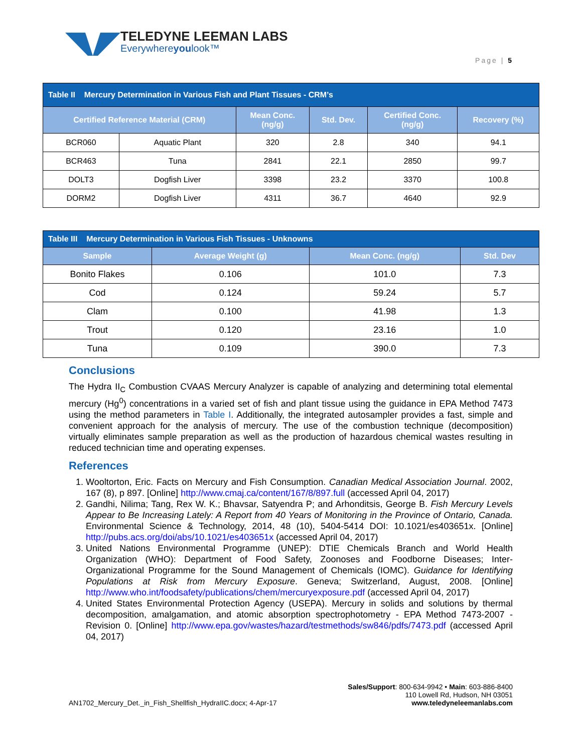TELEDYNE LEEMAN LABS
Everywhereyoulook™
Page | 5
| Table II Mercury Determination in Various Fish and Plant Tissues - CRM’s | | | | | |
| Certified Reference Material (CRM) | | Mean Conc. (ng/g) | Std. Dev. | Certified Conc. (ng/g) | Recovery (%) |
| BCR060 | Aquatic Plant | 320 | 2.8 | 340 | 94.1 |
| BCR463 | Tuna | 2841 | 22.1 | 2850 | 99.7 |
| DOLT3 | Dogfish Liver | 3398 | 23.2 | 3370 | 100.8 |
| DORM2 | Dogfish Liver | 4311 | 36.7 | 4640 | 92.9 |
| Table III Mercury Determination in Various Fish Tissues - Unknowns | | | |
| Sample | Average Weight (g) | Mean Conc. (ng/g) | Std. Dev |
| Bonito Flakes | 0.106 | 101.0 | 7.3 |
| Cod | 0.124 | 59.24 | 5.7 |
| Clam | 0.100 | 41.98 | 1.3 |
| Trout | 0.120 | 23.16 | 1.0 |
| Tuna | 0.109 | 390.0 | 7.3 |
Conclusions
The Hydra II<sub>C</sub> Combustion CVAAS Mercury Analyzer is capable of analyzing and determining total elemental mercury (Hg<sup>0</sup>) concentrations in a varied set of fish and plant tissue using the guidance in EPA Method 7473 using the method parameters in Table I. Additionally, the integrated autosampler provides a fast, simple and convenient approach for the analysis of mercury. The use of the combustion technique (decomposition) virtually eliminates sample preparation as well as the production of hazardous chemical wastes resulting in reduced technician time and operating expenses.
References
1. Wooltorton, Eric. Facts on Mercury and Fish Consumption. Canadian Medical Association Journal. 2002, 167 (8), p 897. [Online] http://www.cmaj.ca/content/167/8/897.full (accessed April 04, 2017)
2. Gandhi, Nilima; Tang, Rex W. K.; Bhavsar, Satyendra P; and Arhonditsis, George B. Fish Mercury Levels Appear to Be Increasing Lately: A Report from 40 Years of Monitoring in the Province of Ontario, Canada. Environmental Science & Technology, 2014, 48 (10), 5404-5414 DOI: 10.1021/es403651x. [Online] http://pubs.acs.org/doi/abs/10.1021/es403651x (accessed April 04, 2017)
3. United Nations Environmental Programme (UNEP): DTIE Chemicals Branch and World Health Organization (WHO): Department of Food Safety, Zoonoses and Foodborne Diseases; Inter-Organizational Programme for the Sound Management of Chemicals (IOMC). Guidance for Identifying Populations at Risk from Mercury Exposure. Geneva; Switzerland, August, 2008. [Online] http://www.who.int/foodsafety/publications/chem/mercuryexposure.pdf (accessed April 04, 2017)
4. United States Environmental Protection Agency (USEPA). Mercury in solids and solutions by thermal decomposition, amalgamation, and atomic absorption spectrophotometry - EPA Method 7473-2007 - Revision 0. [Online] http://www.epa.gov/wastes/hazard/testmethods/sw846/pdfs/7473.pdf (accessed April 04, 2017)
Sales/Support: 800-634-9942 • Main: 603-886-8400
110 Lowell Rd, Hudson, NH 03051
AN1702_Mercury_Det._in_Fish_Shellfish_HydraIIC.docx; 4-Apr-17 www.teledyneleemanlabs.com